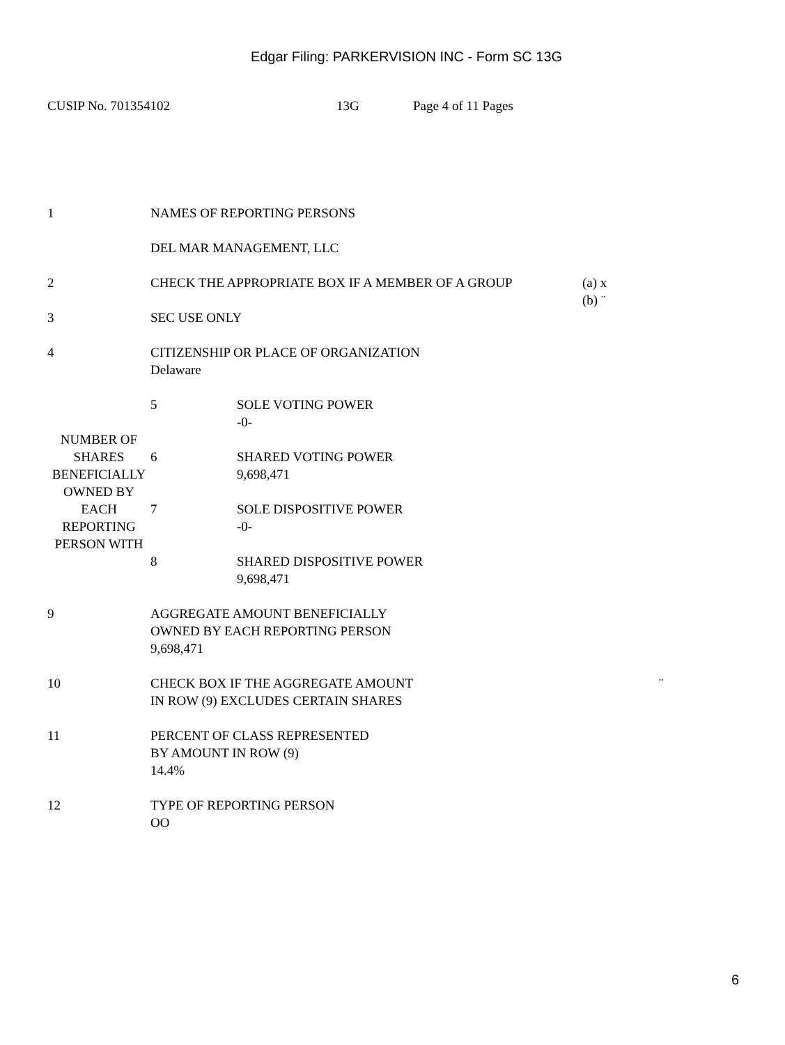Edgar Filing: PARKERVISION INC - Form SC 13G
CUSIP No. 701354102 13G Page 4 of 11 Pages
| 1 | NAMES OF REPORTING PERSONS DEL MAR MANAGEMENT, LLC | | |
| 2 | CHECK THE APPROPRIATE BOX IF A MEMBER OF A GROUP | | (a) x (b) ¨ |
| 3 | SEC USE ONLY | | |
| 4 | CITIZENSHIP OR PLACE OF ORGANIZATION Delaware | | |
| NUMBER OF SHARES BENEFICIALLY OWNED BY EACH REPORTING PERSON WITH | 5 | SOLE VOTING POWER -0- | |
| | 6 | SHARED VOTING POWER 9,698,471 | |
| | 7 | SOLE DISPOSITIVE POWER -0- | |
| | 8 | SHARED DISPOSITIVE POWER 9,698,471 | |
| 9 | AGGREGATE AMOUNT BENEFICIALLY OWNED BY EACH REPORTING PERSON 9,698,471 | | |
| 10 | CHECK BOX IF THE AGGREGATE AMOUNT IN ROW (9) EXCLUDES CERTAIN SHARES | | ¨ |
| 11 | PERCENT OF CLASS REPRESENTED BY AMOUNT IN ROW (9) 14.4% | | |
| 12 | TYPE OF REPORTING PERSON OO | | |
6